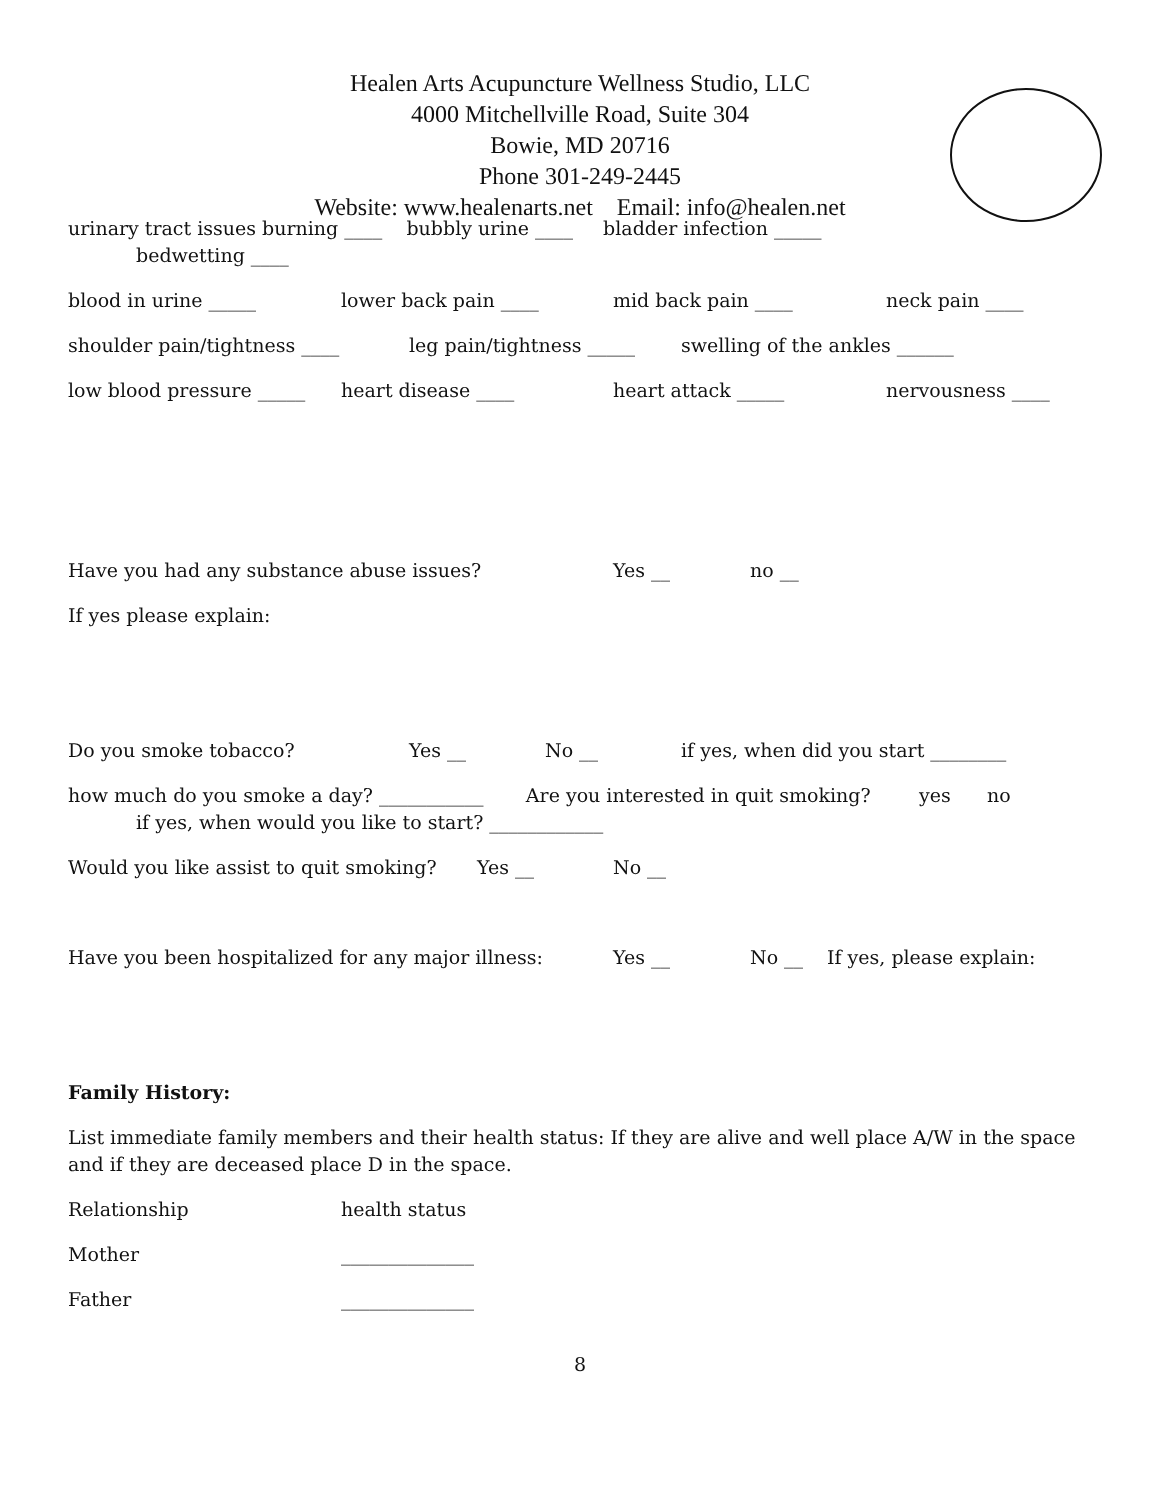Healen Arts Acupuncture Wellness Studio, LLC
4000 Mitchellville Road, Suite 304
Bowie, MD 20716
Phone 301-249-2445
Website: www.healenarts.net Email: info@healen.net
urinary tract issues burning ____ bubbly urine ____ bladder infection _____
bedwetting ____
blood in urine _____ lower back pain ____ mid back pain ____ neck pain ____
shoulder pain/tightness ____ leg pain/tightness _____ swelling of the ankles ______
low blood pressure _____ heart disease ____ heart attack _____ nervousness ____
Have you had any substance abuse issues? Yes __ no __
If yes please explain:
Do you smoke tobacco? Yes __ No __ if yes, when did you start ________
how much do you smoke a day? ___________ Are you interested in quit smoking? yes no
if yes, when would you like to start? ____________
Would you like assist to quit smoking? Yes __ No __
Have you been hospitalized for any major illness: Yes __ No __ If yes, please explain:
Family History:
List immediate family members and their health status: If they are alive and well place A/W in the space and if they are deceased place D in the space.
Relationship health status
Mother ______________
Father ______________
8